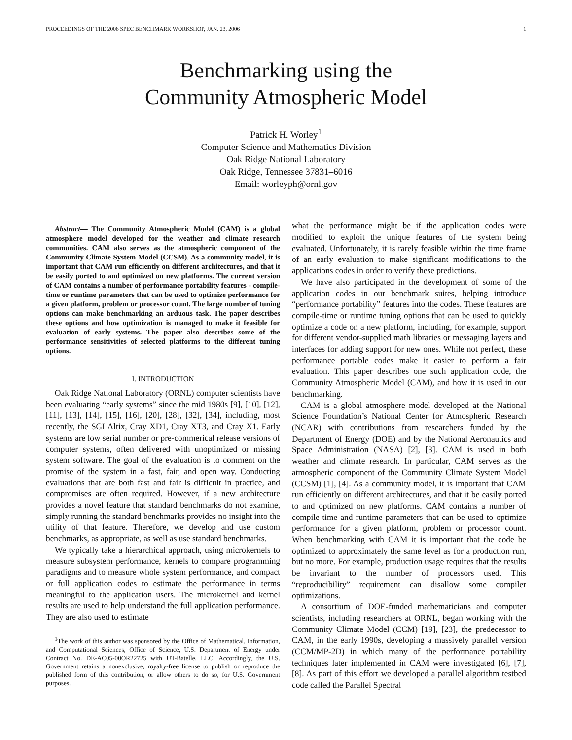PROCEEDINGS OF THE 2006 SPEC BENCHMARK WORKSHOP, JAN. 23, 2006 1
Benchmarking using the
Community Atmospheric Model
Patrick H. Worley<sup>1</sup>
Computer Science and Mathematics Division
Oak Ridge National Laboratory
Oak Ridge, Tennessee 37831–6016
Email: worleyph@ornl.gov
Abstract— The Community Atmospheric Model (CAM) is a global atmosphere model developed for the weather and climate research communities. CAM also serves as the atmospheric component of the Community Climate System Model (CCSM). As a community model, it is important that CAM run efficiently on different architectures, and that it be easily ported to and optimized on new platforms. The current version of CAM contains a number of performance portability features - compile-time or runtime parameters that can be used to optimize performance for a given platform, problem or processor count. The large number of tuning options can make benchmarking an arduous task. The paper describes these options and how optimization is managed to make it feasible for evaluation of early systems. The paper also describes some of the performance sensitivities of selected platforms to the different tuning options.
I. INTRODUCTION
Oak Ridge National Laboratory (ORNL) computer scientists have been evaluating “early systems” since the mid 1980s [9], [10], [12], [11], [13], [14], [15], [16], [20], [28], [32], [34], including, most recently, the SGI Altix, Cray XD1, Cray XT3, and Cray X1. Early systems are low serial number or pre-commerical release versions of computer systems, often delivered with unoptimized or missing system software. The goal of the evaluation is to comment on the promise of the system in a fast, fair, and open way. Conducting evaluations that are both fast and fair is difficult in practice, and compromises are often required. However, if a new architecture provides a novel feature that standard benchmarks do not examine, simply running the standard benchmarks provides no insight into the utility of that feature. Therefore, we develop and use custom benchmarks, as appropriate, as well as use standard benchmarks.
We typically take a hierarchical approach, using microkernels to measure subsystem performance, kernels to compare programming paradigms and to measure whole system performance, and compact or full application codes to estimate the performance in terms meaningful to the application users. The microkernel and kernel results are used to help understand the full application performance. They are also used to estimate
<sup>1</sup> The work of this author was sponsored by the Office of Mathematical, Information, and Computational Sciences, Office of Science, U.S. Department of Energy under Contract No. DE-AC05-00OR22725 with UT-Batelle, LLC. Accordingly, the U.S. Government retains a nonexclusive, royalty-free license to publish or reproduce the published form of this contribution, or allow others to do so, for U.S. Government purposes.
what the performance might be if the application codes were modified to exploit the unique features of the system being evaluated. Unfortunately, it is rarely feasible within the time frame of an early evaluation to make significant modifications to the applications codes in order to verify these predictions.
We have also participated in the development of some of the application codes in our benchmark suites, helping introduce “performance portability” features into the codes. These features are compile-time or runtime tuning options that can be used to quickly optimize a code on a new platform, including, for example, support for different vendor-supplied math libraries or messaging layers and interfaces for adding support for new ones. While not perfect, these performance portable codes make it easier to perform a fair evaluation. This paper describes one such application code, the Community Atmospheric Model (CAM), and how it is used in our benchmarking.
CAM is a global atmosphere model developed at the National Science Foundation’s National Center for Atmospheric Research (NCAR) with contributions from researchers funded by the Department of Energy (DOE) and by the National Aeronautics and Space Administration (NASA) [2], [3]. CAM is used in both weather and climate research. In particular, CAM serves as the atmospheric component of the Community Climate System Model (CCSM) [1], [4]. As a community model, it is important that CAM run efficiently on different architectures, and that it be easily ported to and optimized on new platforms. CAM contains a number of compile-time and runtime parameters that can be used to optimize performance for a given platform, problem or processor count. When benchmarking with CAM it is important that the code be optimized to approximately the same level as for a production run, but no more. For example, production usage requires that the results be invariant to the number of processors used. This “reproducibility” requirement can disallow some compiler optimizations.
A consortium of DOE-funded mathematicians and computer scientists, including researchers at ORNL, began working with the Community Climate Model (CCM) [19], [23], the predecessor to CAM, in the early 1990s, developing a massively parallel version (CCM/MP-2D) in which many of the performance portability techniques later implemented in CAM were investigated [6], [7], [8]. As part of this effort we developed a parallel algorithm testbed code called the Parallel Spectral